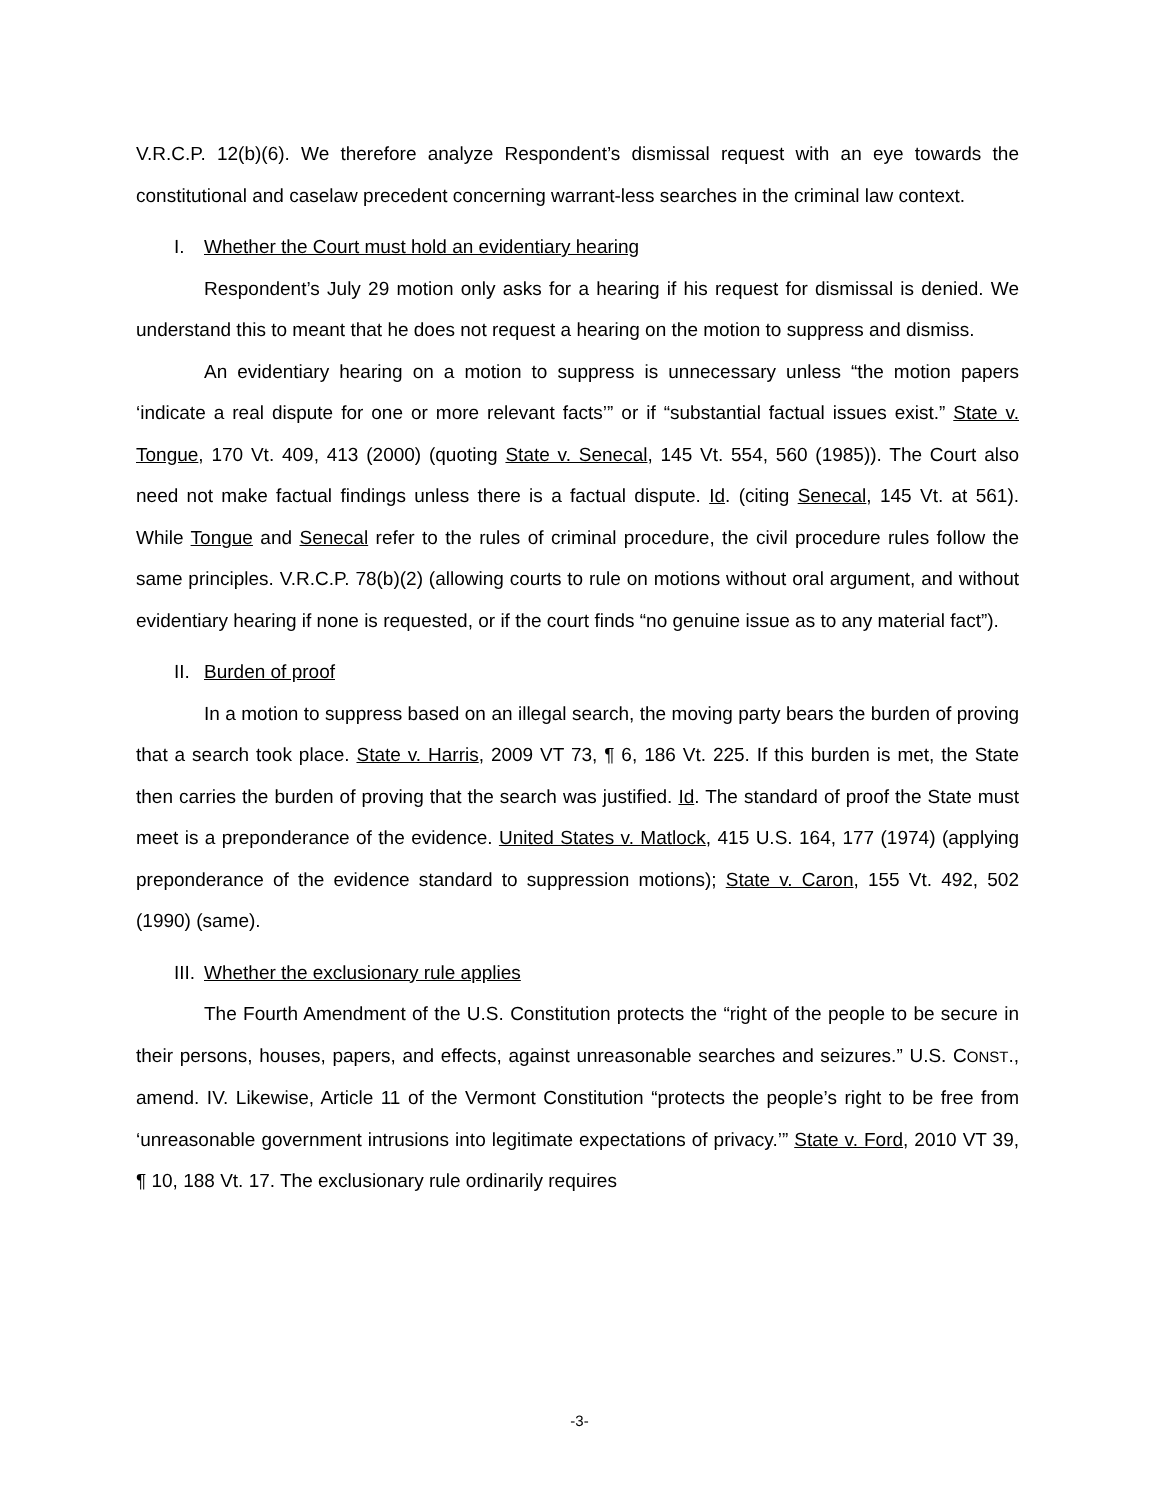V.R.C.P. 12(b)(6). We therefore analyze Respondent’s dismissal request with an eye towards the constitutional and caselaw precedent concerning warrant-less searches in the criminal law context.
I. Whether the Court must hold an evidentiary hearing
Respondent’s July 29 motion only asks for a hearing if his request for dismissal is denied. We understand this to meant that he does not request a hearing on the motion to suppress and dismiss.
An evidentiary hearing on a motion to suppress is unnecessary unless “the motion papers ‘indicate a real dispute for one or more relevant facts’” or if “substantial factual issues exist.” State v. Tongue, 170 Vt. 409, 413 (2000) (quoting State v. Senecal, 145 Vt. 554, 560 (1985)). The Court also need not make factual findings unless there is a factual dispute. Id. (citing Senecal, 145 Vt. at 561). While Tongue and Senecal refer to the rules of criminal procedure, the civil procedure rules follow the same principles. V.R.C.P. 78(b)(2) (allowing courts to rule on motions without oral argument, and without evidentiary hearing if none is requested, or if the court finds “no genuine issue as to any material fact”).
II. Burden of proof
In a motion to suppress based on an illegal search, the moving party bears the burden of proving that a search took place. State v. Harris, 2009 VT 73, ¶ 6, 186 Vt. 225. If this burden is met, the State then carries the burden of proving that the search was justified. Id. The standard of proof the State must meet is a preponderance of the evidence. United States v. Matlock, 415 U.S. 164, 177 (1974) (applying preponderance of the evidence standard to suppression motions); State v. Caron, 155 Vt. 492, 502 (1990) (same).
III. Whether the exclusionary rule applies
The Fourth Amendment of the U.S. Constitution protects the “right of the people to be secure in their persons, houses, papers, and effects, against unreasonable searches and seizures.” U.S. CONST., amend. IV. Likewise, Article 11 of the Vermont Constitution “protects the people’s right to be free from ‘unreasonable government intrusions into legitimate expectations of privacy.’” State v. Ford, 2010 VT 39, ¶ 10, 188 Vt. 17. The exclusionary rule ordinarily requires
-3-